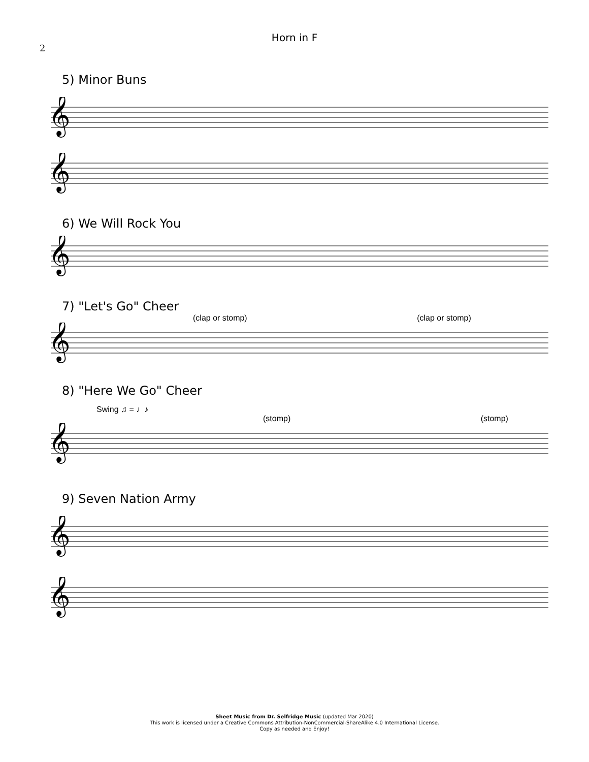Horn in F
2
𝄞
5) Minor Buns
6) We Will Rock You
7) "Let's Go" Cheer
(clap or stomp) (clap or stomp)
8) "Here We Go" Cheer
Swing ♫ = ♩♪
(stomp) (stomp)
9) Seven Nation Army
Sheet Music from Dr. Selfridge Music (updated Mar 2020)
This work is licensed under a Creative Commons Attribution-NonCommercial-ShareAlike 4.0 International License.
Copy as needed and Enjoy!